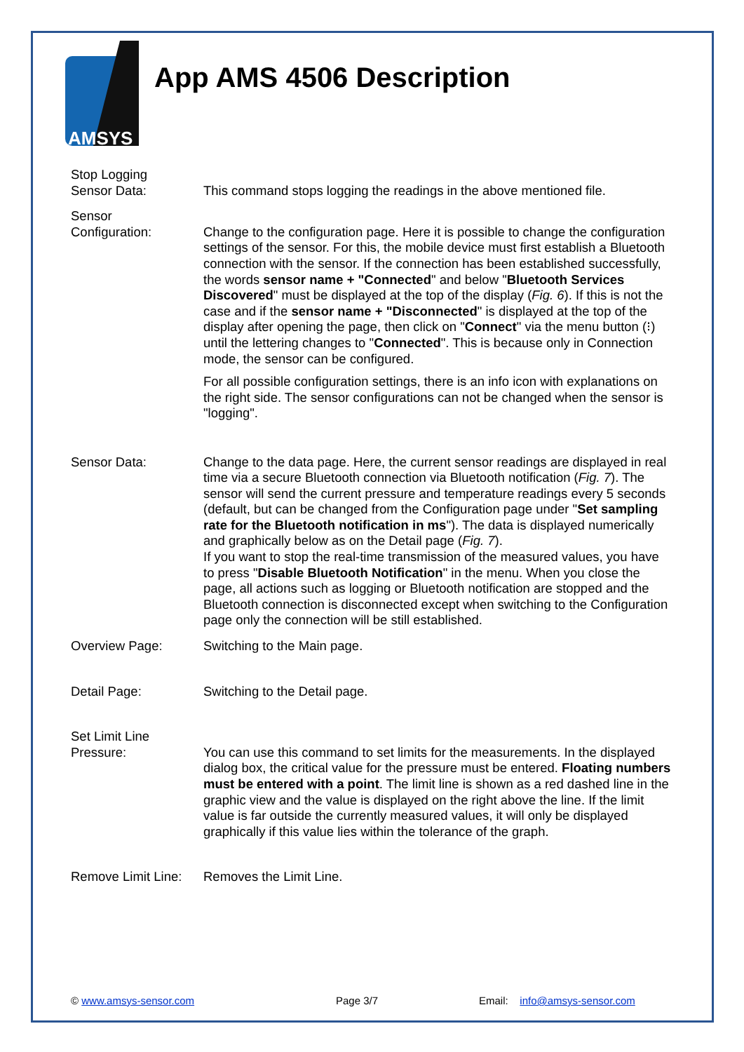AMSYS
App AMS 4506 Description
Stop Logging
Sensor Data:
This command stops logging the readings in the above mentioned file.
Sensor
Configuration:
Change to the configuration page. Here it is possible to change the configu­ration settings of the sensor. For this, the mobile device must first establish a Bluetooth connection with the sensor. If the connection has been established successfully, the words sensor name + "Connected" and below "Bluetooth Services Discovered" must be displayed at the top of the display (Fig. 6). If this is not the case and if the sensor name + "Disconnected" is displayed at the top of the display after opening the page, then click on "Connect" via the menu button (⁝) until the lettering changes to "Connected". This is be­cause only in Connection mode, the sensor can be configured.
For all possible configuration settings, there is an info icon with explanations on the right side. The sensor configurations can not be changed when the sensor is "logging".
Sensor Data: Change to the data page. Here, the current sensor readings are displayed in real time via a secure Bluetooth connection via Bluetooth notification (Fig. 7). The sensor will send the current pressure and temperature readings every 5 seconds (default, but can be changed from the Configuration page under "Set sampling rate for the Bluetooth notification in ms"). The data is dis­played numerically and graphically below as on the Detail page (Fig. 7).
If you want to stop the real-time transmission of the measured values, you have to press "Disable Bluetooth Notification" in the menu. When you close the page, all actions such as logging or Bluetooth notification are stopped and the Bluetooth connection is disconnected except when switch­ing to the Configuration page only the connection will be still established.
Overview Page: Switching to the Main page.
Detail Page: Switching to the Detail page.
Set Limit Line
Pressure:
You can use this command to set limits for the measurements. In the dis­played dialog box, the critical value for the pressure must be entered. Float­ing numbers must be entered with a point. The limit line is shown as a red dashed line in the graphic view and the value is displayed on the right above the line. If the limit value is far outside the currently measured values, it will only be displayed graphically if this value lies within the tolerance of the graph.
Remove Limit Line:
Removes the Limit Line.
© www.amsys-sensor.com Page 3/7 Email: info@amsys-sensor.com